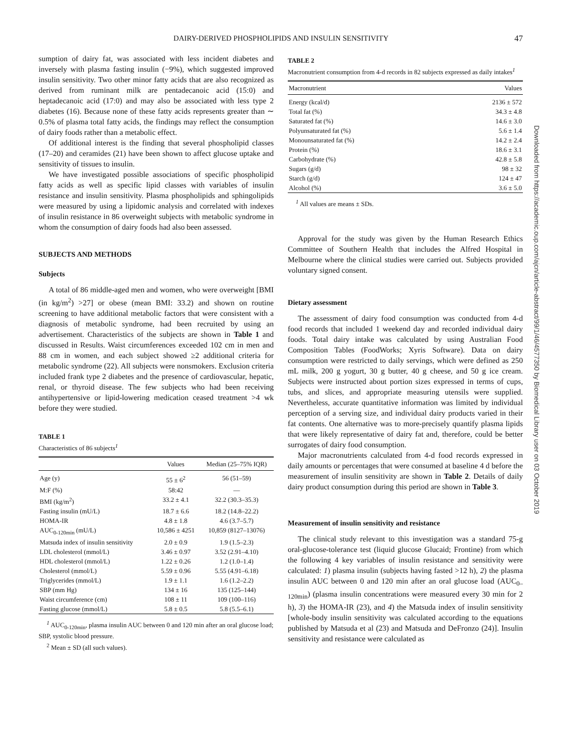DAIRY-DERIVED PHOSPHOLIPIDS AND INSULIN SENSITIVITY 47
sumption of dairy fat, was associated with less incident diabetes and inversely with plasma fasting insulin (−9%), which suggested improved insulin sensitivity. Two other minor fatty acids that are also recognized as derived from ruminant milk are pentadecanoic acid (15:0) and heptadecanoic acid (17:0) and may also be associated with less type 2 diabetes (16). Because none of these fatty acids represents greater than ∼ 0.5% of plasma total fatty acids, the findings may reflect the consumption of dairy foods rather than a metabolic effect.
Of additional interest is the finding that several phospholipid classes (17–20) and ceramides (21) have been shown to affect glucose uptake and sensitivity of tissues to insulin.
We have investigated possible associations of specific phospholipid fatty acids as well as specific lipid classes with variables of insulin resistance and insulin sensitivity. Plasma phospholipids and sphingolipids were measured by using a lipidomic analysis and correlated with indexes of insulin resistance in 86 overweight subjects with metabolic syndrome in whom the consumption of dairy foods had also been assessed.
SUBJECTS AND METHODS
Subjects
A total of 86 middle-aged men and women, who were overweight [BMI (in kg/m<sup>2</sup>) >27] or obese (mean BMI: 33.2) and shown on routine screening to have additional metabolic factors that were consistent with a diagnosis of metabolic syndrome, had been recruited by using an advertisement. Characteristics of the subjects are shown in Table 1 and discussed in Results. Waist circumferences exceeded 102 cm in men and 88 cm in women, and each subject showed ≥2 additional criteria for metabolic syndrome (22). All subjects were nonsmokers. Exclusion criteria included frank type 2 diabetes and the presence of cardiovascular, hepatic, renal, or thyroid disease. The few subjects who had been receiving antihypertensive or lipid-lowering medication ceased treatment >4 wk before they were studied.
TABLE 1
Characteristics of 86 subjects<sup>1</sup>
| | Values | Median (25–75% IQR) |
| --- | --- | --- |
| Age (y) | 55 ± 6<sup>2</sup> | 56 (51–59) |
| M:F (%) | 58:42 | — |
| BMI (kg/m<sup>2</sup>) | 33.2 ± 4.1 | 32.2 (30.3–35.3) |
| Fasting insulin (mU/L) | 18.7 ± 6.6 | 18.2 (14.8–22.2) |
| HOMA-IR | 4.8 ± 1.8 | 4.6 (3.7–5.7) |
| AUC<sub>0-120min</sub> (mU/L) | 10,586 ± 4251 | 10,859 (8127–13076) |
| Matsuda index of insulin sensitivity | 2.0 ± 0.9 | 1.9 (1.5–2.3) |
| LDL cholesterol (mmol/L) | 3.46 ± 0.97 | 3.52 (2.91–4.10) |
| HDL cholesterol (mmol/L) | 1.22 ± 0.26 | 1.2 (1.0–1.4) |
| Cholesterol (mmol/L) | 5.59 ± 0.96 | 5.55 (4.91–6.18) |
| Triglycerides (mmol/L) | 1.9 ± 1.1 | 1.6 (1.2–2.2) |
| SBP (mm Hg) | 134 ± 16 | 135 (125–144) |
| Waist circumference (cm) | 108 ± 11 | 109 (100–116) |
| Fasting glucose (mmol/L) | 5.8 ± 0.5 | 5.8 (5.5–6.1) |
<sup>1</sup> AUC<sub>0-120min</sub>, plasma insulin AUC between 0 and 120 min after an oral glucose load; SBP, systolic blood pressure.
<sup>2</sup> Mean ± SD (all such values).
TABLE 2
Macronutrient consumption from 4-d records in 82 subjects expressed as daily intakes<sup>1</sup>
| Macronutrient | Values |
| --- | --- |
| Energy (kcal/d) | 2136 ± 572 |
| Total fat (%) | 34.3 ± 4.8 |
| Saturated fat (%) | 14.6 ± 3.0 |
| Polyunsaturated fat (%) | 5.6 ± 1.4 |
| Monounsaturated fat (%) | 14.2 ± 2.4 |
| Protein (%) | 18.6 ± 3.1 |
| Carbohydrate (%) | 42.8 ± 5.8 |
| Sugars (g/d) | 98 ± 32 |
| Starch (g/d) | 124 ± 47 |
| Alcohol (%) | 3.6 ± 5.0 |
<sup>1</sup> All values are means ± SDs.
Approval for the study was given by the Human Research Ethics Committee of Southern Health that includes the Alfred Hospital in Melbourne where the clinical studies were carried out. Subjects provided voluntary signed consent.
Dietary assessment
The assessment of dairy food consumption was conducted from 4-d food records that included 1 weekend day and recorded individual dairy foods. Total dairy intake was calculated by using Australian Food Composition Tables (FoodWorks; Xyris Software). Data on dairy consumption were restricted to daily servings, which were defined as 250 mL milk, 200 g yogurt, 30 g butter, 40 g cheese, and 50 g ice cream. Subjects were instructed about portion sizes expressed in terms of cups, tubs, and slices, and appropriate measuring utensils were supplied. Nevertheless, accurate quantitative information was limited by individual perception of a serving size, and individual dairy products varied in their fat contents. One alternative was to more-precisely quantify plasma lipids that were likely representative of dairy fat and, therefore, could be better surrogates of dairy food consumption.
Major macronutrients calculated from 4-d food records expressed in daily amounts or percentages that were consumed at baseline 4 d before the measurement of insulin sensitivity are shown in Table 2. Details of daily dairy product consumption during this period are shown in Table 3.
Measurement of insulin sensitivity and resistance
The clinical study relevant to this investigation was a standard 75-g oral-glucose-tolerance test (liquid glucose Glucaid; Frontine) from which the following 4 key variables of insulin resistance and sensitivity were calculated: 1) plasma insulin (subjects having fasted >12 h), 2) the plasma insulin AUC between 0 and 120 min after an oral glucose load (AUC<sub>0–120min</sub>) (plasma insulin concentrations were measured every 30 min for 2 h), 3) the HOMA-IR (23), and 4) the Matsuda index of insulin sensitivity [whole-body insulin sensitivity was calculated according to the equations published by Matsuda et al (23) and Matsuda and DeFronzo (24)]. Insulin sensitivity and resistance were calculated as
Downloaded from https://academic.oup.com/ajcn/article-abstract/99/1/46/4577350 by Biomedical Library user on 03 October 2019